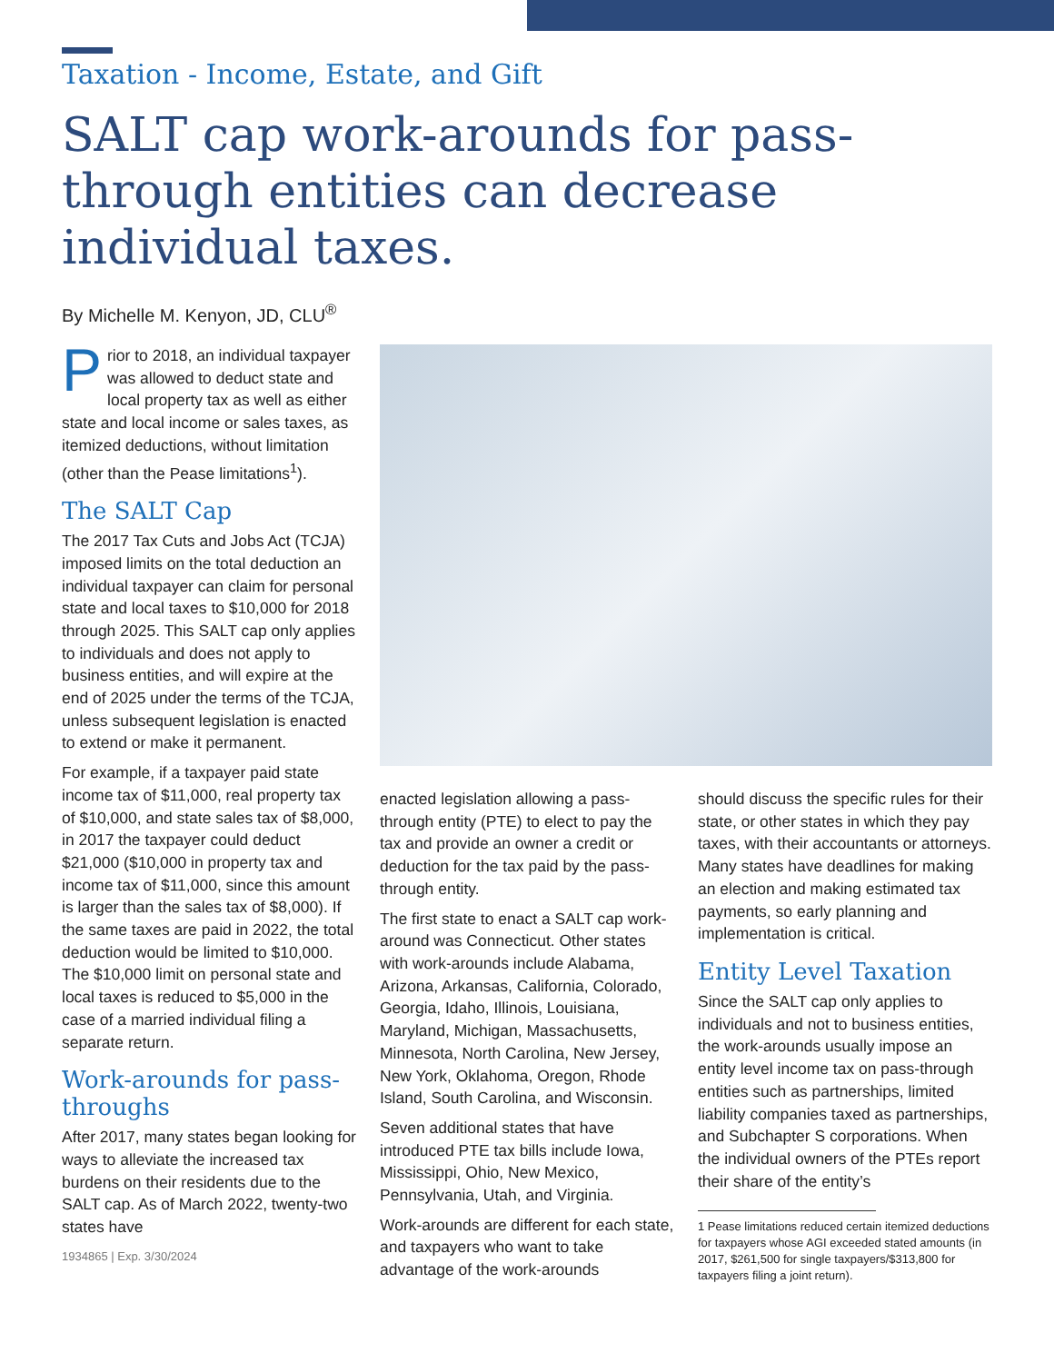Taxation - Income, Estate, and Gift
SALT cap work-arounds for pass-through entities can decrease individual taxes.
By Michelle M. Kenyon, JD, CLU<sup>®</sup>
Prior to 2018, an individual taxpayer was allowed to deduct state and local property tax as well as either state and local income or sales taxes, as itemized deductions, without limitation (other than the Pease limitations<sup>1</sup>).
The SALT Cap
The 2017 Tax Cuts and Jobs Act (TCJA) imposed limits on the total deduction an individual taxpayer can claim for personal state and local taxes to $10,000 for 2018 through 2025. This SALT cap only applies to individuals and does not apply to business entities, and will expire at the end of 2025 under the terms of the TCJA, unless subsequent legislation is enacted to extend or make it permanent.
For example, if a taxpayer paid state income tax of $11,000, real property tax of $10,000, and state sales tax of $8,000, in 2017 the taxpayer could deduct $21,000 ($10,000 in property tax and income tax of $11,000, since this amount is larger than the sales tax of $8,000). If the same taxes are paid in 2022, the total deduction would be limited to $10,000. The $10,000 limit on personal state and local taxes is reduced to $5,000 in the case of a married individual filing a separate return.
Work-arounds for pass-throughs
After 2017, many states began looking for ways to alleviate the increased tax burdens on their residents due to the SALT cap. As of March 2022, twenty-two states have
1934865 | Exp. 3/30/2024
enacted legislation allowing a pass-through entity (PTE) to elect to pay the tax and provide an owner a credit or deduction for the tax paid by the pass-through entity.
The first state to enact a SALT cap work-around was Connecticut. Other states with work-arounds include Alabama, Arizona, Arkansas, California, Colorado, Georgia, Idaho, Illinois, Louisiana, Maryland, Michigan, Massachusetts, Minnesota, North Carolina, New Jersey, New York, Oklahoma, Oregon, Rhode Island, South Carolina, and Wisconsin.
Seven additional states that have introduced PTE tax bills include Iowa, Mississippi, Ohio, New Mexico, Pennsylvania, Utah, and Virginia.
Work-arounds are different for each state, and taxpayers who want to take advantage of the work-arounds
should discuss the specific rules for their state, or other states in which they pay taxes, with their accountants or attorneys. Many states have deadlines for making an election and making estimated tax payments, so early planning and implementation is critical.
Entity Level Taxation
Since the SALT cap only applies to individuals and not to business entities, the work-arounds usually impose an entity level income tax on pass-through entities such as partnerships, limited liability companies taxed as partnerships, and Subchapter S corporations. When the individual owners of the PTEs report their share of the entity’s
1 Pease limitations reduced certain itemized deductions for taxpayers whose AGI exceeded stated amounts (in 2017, $261,500 for single taxpayers/$313,800 for taxpayers filing a joint return).